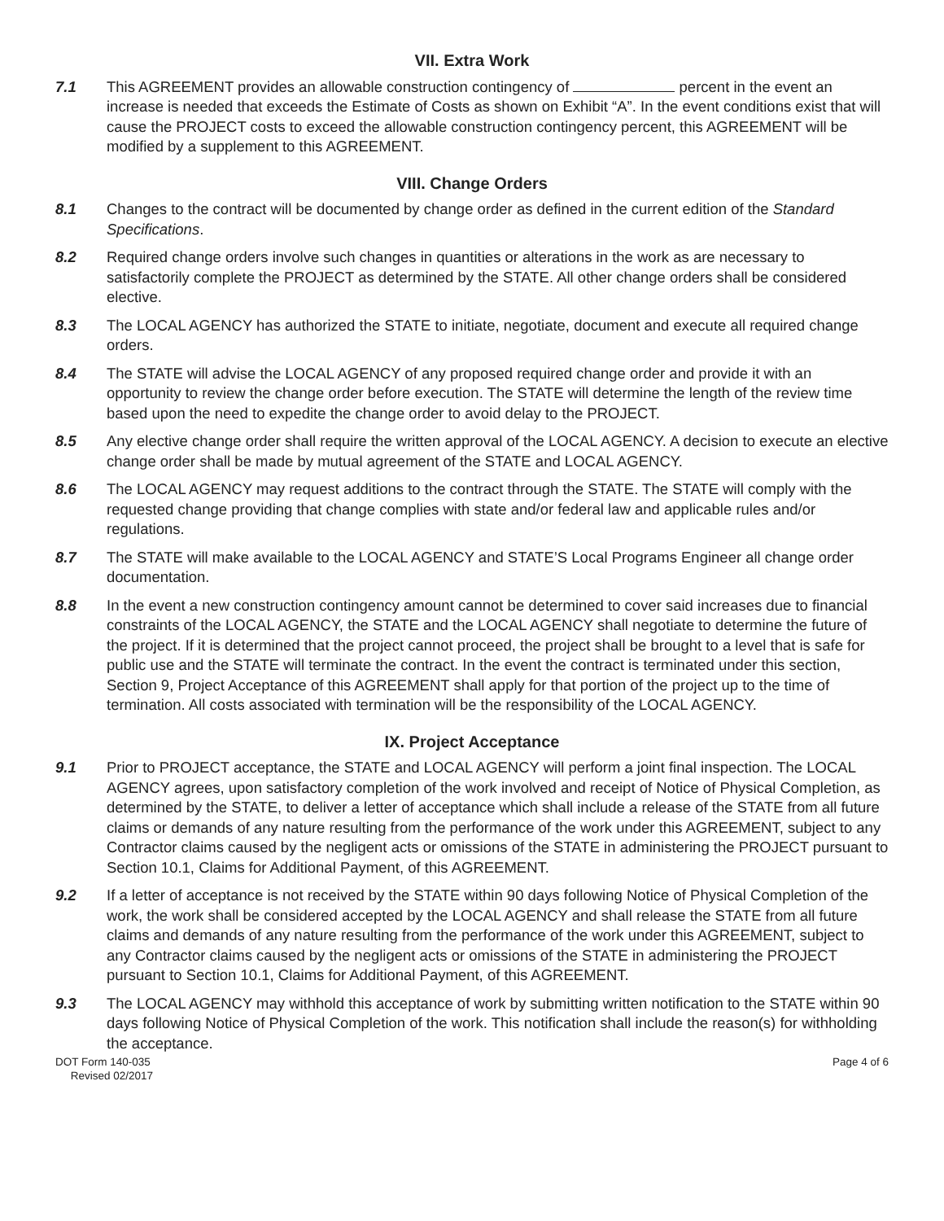VII. Extra Work
7.1 This AGREEMENT provides an allowable construction contingency of percent in the event an increase is needed that exceeds the Estimate of Costs as shown on Exhibit “A”. In the event conditions exist that will cause the PROJECT costs to exceed the allowable construction contingency percent, this AGREEMENT will be modified by a supplement to this AGREEMENT.
VIII. Change Orders
8.1 Changes to the contract will be documented by change order as defined in the current edition of the Standard Specifications.
8.2 Required change orders involve such changes in quantities or alterations in the work as are necessary to satisfactorily complete the PROJECT as determined by the STATE. All other change orders shall be considered elective.
8.3 The LOCAL AGENCY has authorized the STATE to initiate, negotiate, document and execute all required change orders.
8.4 The STATE will advise the LOCAL AGENCY of any proposed required change order and provide it with an opportunity to review the change order before execution. The STATE will determine the length of the review time based upon the need to expedite the change order to avoid delay to the PROJECT.
8.5 Any elective change order shall require the written approval of the LOCAL AGENCY. A decision to execute an elective change order shall be made by mutual agreement of the STATE and LOCAL AGENCY.
8.6 The LOCAL AGENCY may request additions to the contract through the STATE. The STATE will comply with the requested change providing that change complies with state and/or federal law and applicable rules and/or regulations.
8.7 The STATE will make available to the LOCAL AGENCY and STATE’S Local Programs Engineer all change order documentation.
8.8 In the event a new construction contingency amount cannot be determined to cover said increases due to financial constraints of the LOCAL AGENCY, the STATE and the LOCAL AGENCY shall negotiate to determine the future of the project. If it is determined that the project cannot proceed, the project shall be brought to a level that is safe for public use and the STATE will terminate the contract. In the event the contract is terminated under this section, Section 9, Project Acceptance of this AGREEMENT shall apply for that portion of the project up to the time of termination. All costs associated with termination will be the responsibility of the LOCAL AGENCY.
IX. Project Acceptance
9.1 Prior to PROJECT acceptance, the STATE and LOCAL AGENCY will perform a joint final inspection. The LOCAL AGENCY agrees, upon satisfactory completion of the work involved and receipt of Notice of Physical Completion, as determined by the STATE, to deliver a letter of acceptance which shall include a release of the STATE from all future claims or demands of any nature resulting from the performance of the work under this AGREEMENT, subject to any Contractor claims caused by the negligent acts or omissions of the STATE in administering the PROJECT pursuant to Section 10.1, Claims for Additional Payment, of this AGREEMENT.
9.2 If a letter of acceptance is not received by the STATE within 90 days following Notice of Physical Completion of the work, the work shall be considered accepted by the LOCAL AGENCY and shall release the STATE from all future claims and demands of any nature resulting from the performance of the work under this AGREEMENT, subject to any Contractor claims caused by the negligent acts or omissions of the STATE in administering the PROJECT pursuant to Section 10.1, Claims for Additional Payment, of this AGREEMENT.
9.3 The LOCAL AGENCY may withhold this acceptance of work by submitting written notification to the STATE within 90 days following Notice of Physical Completion of the work. This notification shall include the reason(s) for withholding the acceptance.
DOT Form 140-035
Revised 02/2017
Page 4 of 6